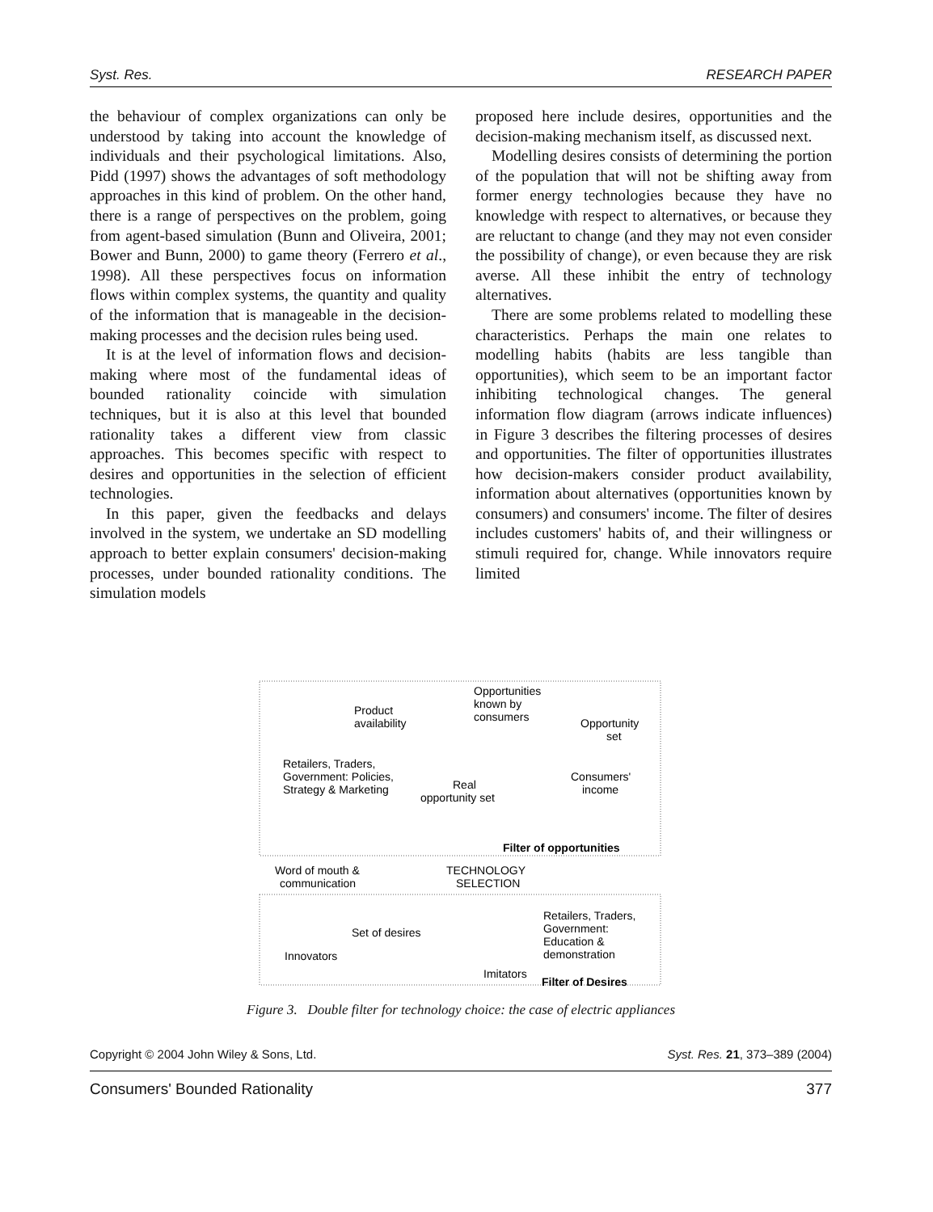Syst. Res. RESEARCH PAPER
the behaviour of complex organizations can only be understood by taking into account the knowledge of individuals and their psychological limitations. Also, Pidd (1997) shows the advantages of soft methodology approaches in this kind of problem. On the other hand, there is a range of perspectives on the problem, going from agent-based simulation (Bunn and Oliveira, 2001; Bower and Bunn, 2000) to game theory (Ferrero et al., 1998). All these perspectives focus on information flows within complex systems, the quantity and quality of the information that is manageable in the decision-making processes and the decision rules being used.
It is at the level of information flows and decision-making where most of the fundamental ideas of bounded rationality coincide with simulation techniques, but it is also at this level that bounded rationality takes a different view from classic approaches. This becomes specific with respect to desires and opportunities in the selection of efficient technologies.
In this paper, given the feedbacks and delays involved in the system, we undertake an SD modelling approach to better explain consumers' decision-making processes, under bounded rationality conditions. The simulation models
proposed here include desires, opportunities and the decision-making mechanism itself, as discussed next.
Modelling desires consists of determining the portion of the population that will not be shifting away from former energy technologies because they have no knowledge with respect to alternatives, or because they are reluctant to change (and they may not even consider the possibility of change), or even because they are risk averse. All these inhibit the entry of technology alternatives.
There are some problems related to modelling these characteristics. Perhaps the main one relates to modelling habits (habits are less tangible than opportunities), which seem to be an important factor inhibiting technological changes. The general information flow diagram (arrows indicate influences) in Figure 3 describes the filtering processes of desires and opportunities. The filter of opportunities illustrates how decision-makers consider product availability, information about alternatives (opportunities known by consumers) and consumers' income. The filter of desires includes customers' habits of, and their willingness or stimuli required for, change. While innovators require limited
Opportunities
known by
consumers
Product
availability
Opportunity
set
Retailers, Traders,
Government: Policies,
Strategy & Marketing
Consumers'
income
Real
opportunity set
Filter of opportunities
Word of mouth &
communication
TECHNOLOGY
SELECTION
Set of desires
Retailers, Traders,
Government:
Education &
demonstration
Innovators
Imitators
Filter of Desires
Figure 3. Double filter for technology choice: the case of electric appliances
Copyright © 2004 John Wiley & Sons, Ltd. Syst. Res. 21, 373–389 (2004)
Consumers' Bounded Rationality 377